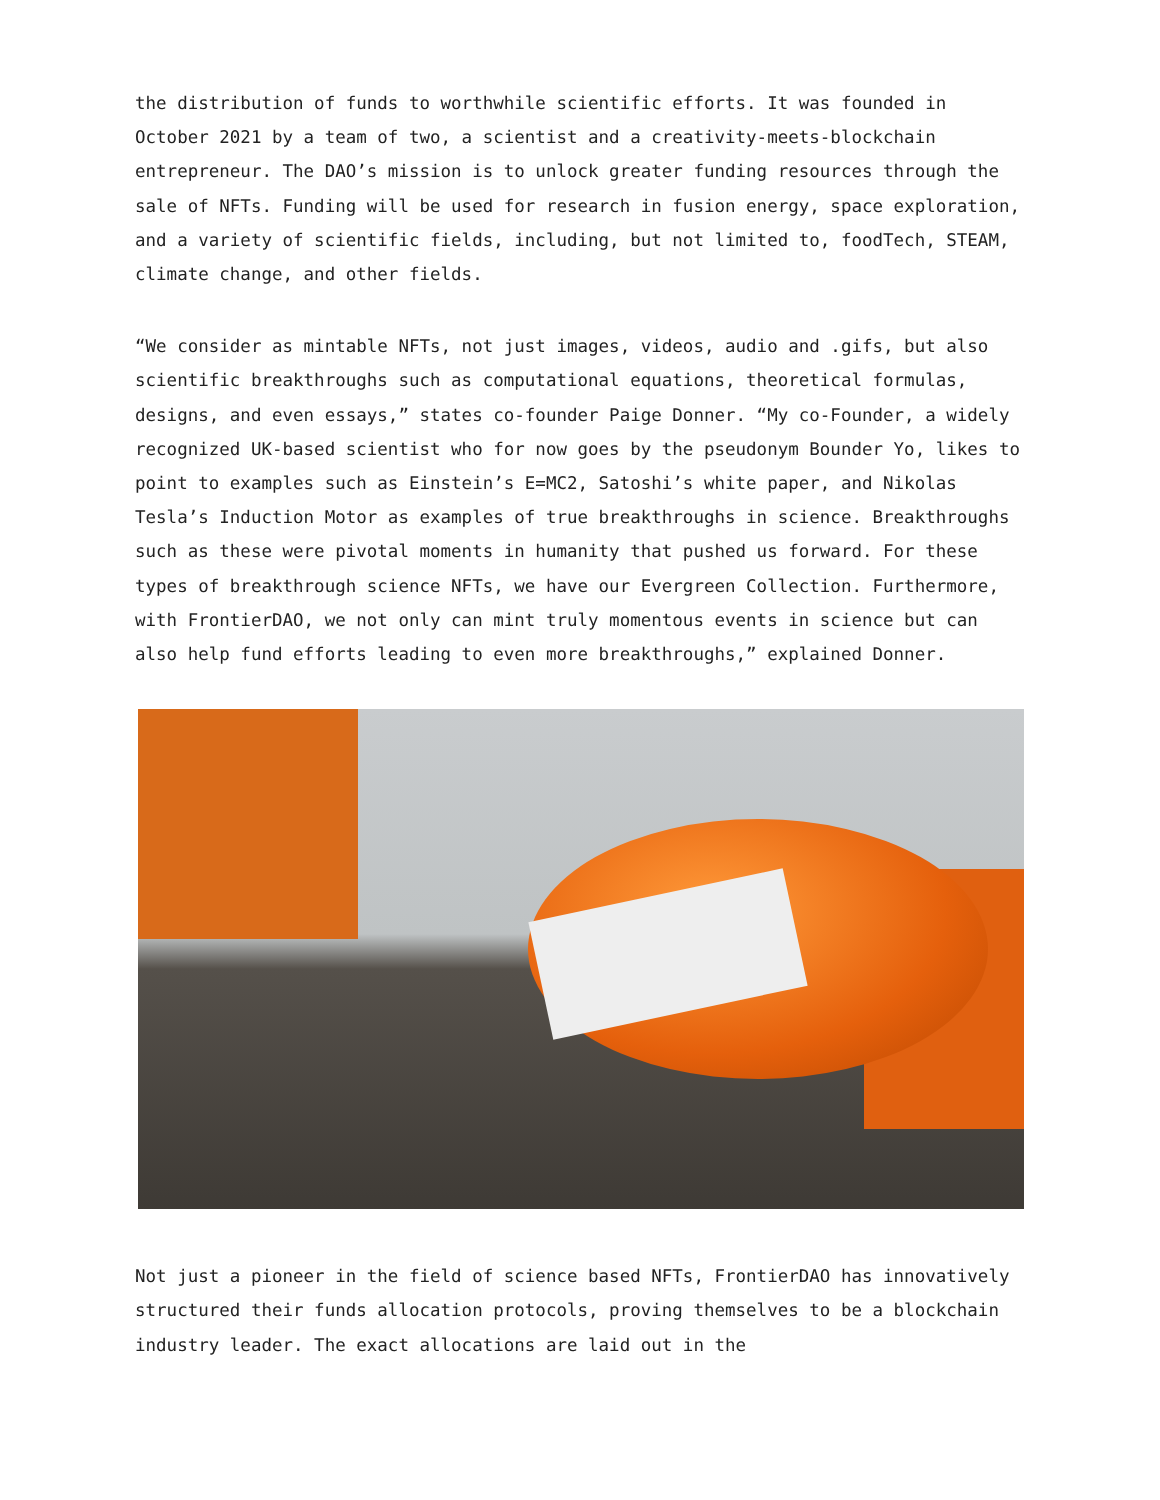the distribution of funds to worthwhile scientific efforts. It was founded in October 2021 by a team of two, a scientist and a creativity-meets-blockchain entrepreneur. The DAO’s mission is to unlock greater funding resources through the sale of NFTs. Funding will be used for research in fusion energy, space exploration, and a variety of scientific fields, including, but not limited to, foodTech, STEAM, climate change, and other fields.
“We consider as mintable NFTs, not just images, videos, audio and .gifs, but also scientific breakthroughs such as computational equations, theoretical formulas, designs, and even essays,” states co-founder Paige Donner. “My co-Founder, a widely recognized UK-based scientist who for now goes by the pseudonym Bounder Yo, likes to point to examples such as Einstein’s E=MC2, Satoshi’s white paper, and Nikolas Tesla’s Induction Motor as examples of true breakthroughs in science. Breakthroughs such as these were pivotal moments in humanity that pushed us forward. For these types of breakthrough science NFTs, we have our Evergreen Collection. Furthermore, with FrontierDAO, we not only can mint truly momentous events in science but can also help fund efforts leading to even more breakthroughs,” explained Donner.
Not just a pioneer in the field of science based NFTs, FrontierDAO has innovatively structured their funds allocation protocols, proving themselves to be a blockchain industry leader. The exact allocations are laid out in the